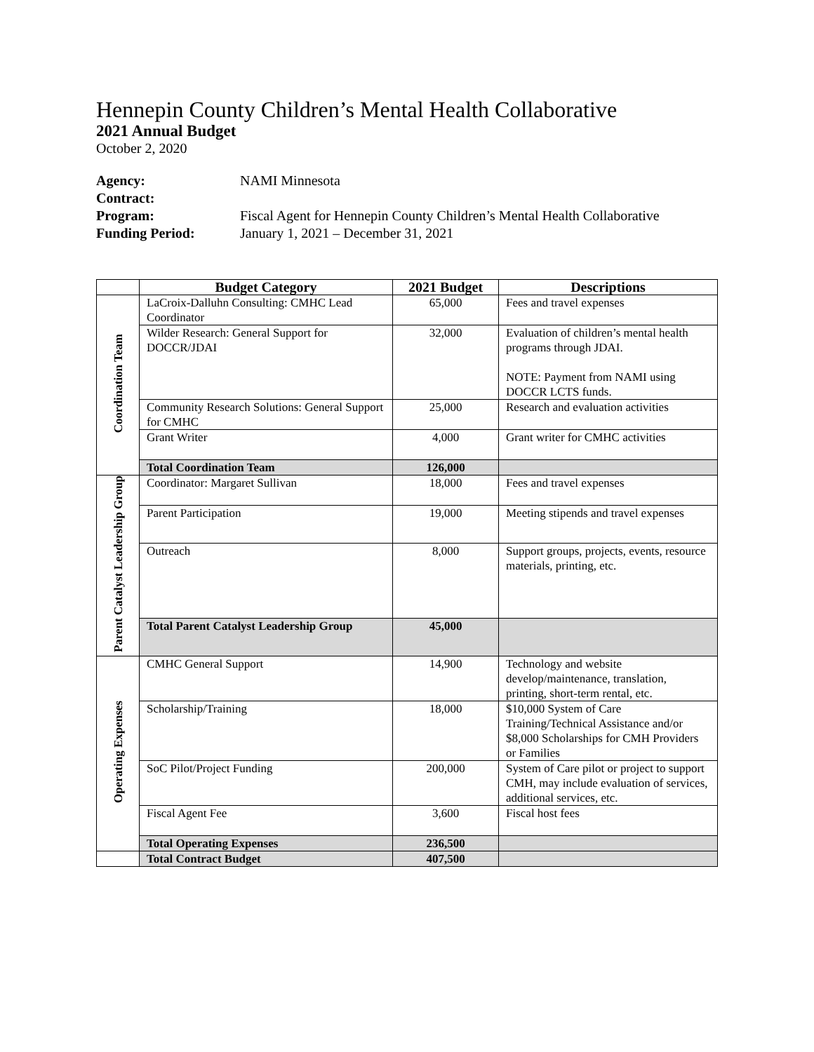Hennepin County Children’s Mental Health Collaborative
2021 Annual Budget
October 2, 2020
Agency: NAMI Minnesota
Contract:
Program: Fiscal Agent for Hennepin County Children’s Mental Health Collaborative
Funding Period: January 1, 2021 – December 31, 2021
| | Budget Category | 2021 Budget | Descriptions |
| --- | --- | --- | --- |
| Coordination Team | LaCroix-Dalluhn Consulting: CMHC Lead Coordinator | 65,000 | Fees and travel expenses |
| | Wilder Research: General Support for DOCCR/JDAI | 32,000 | Evaluation of children’s mental health programs through JDAI. NOTE: Payment from NAMI using DOCCR LCTS funds. |
| | Community Research Solutions: General Support for CMHC | 25,000 | Research and evaluation activities |
| | Grant Writer | 4,000 | Grant writer for CMHC activities |
| | Total Coordination Team | 126,000 | |
| Parent Catalyst Leadership Group | Coordinator: Margaret Sullivan | 18,000 | Fees and travel expenses |
| | Parent Participation | 19,000 | Meeting stipends and travel expenses |
| | Outreach | 8,000 | Support groups, projects, events, resource materials, printing, etc. |
| | Total Parent Catalyst Leadership Group | 45,000 | |
| Operating Expenses | CMHC General Support | 14,900 | Technology and website develop/maintenance, translation, printing, short-term rental, etc. |
| | Scholarship/Training | 18,000 | $10,000 System of Care Training/Technical Assistance and/or $8,000 Scholarships for CMH Providers or Families |
| | SoC Pilot/Project Funding | 200,000 | System of Care pilot or project to support CMH, may include evaluation of services, additional services, etc. |
| | Fiscal Agent Fee | 3,600 | Fiscal host fees |
| | Total Operating Expenses | 236,500 | |
| | Total Contract Budget | 407,500 | |